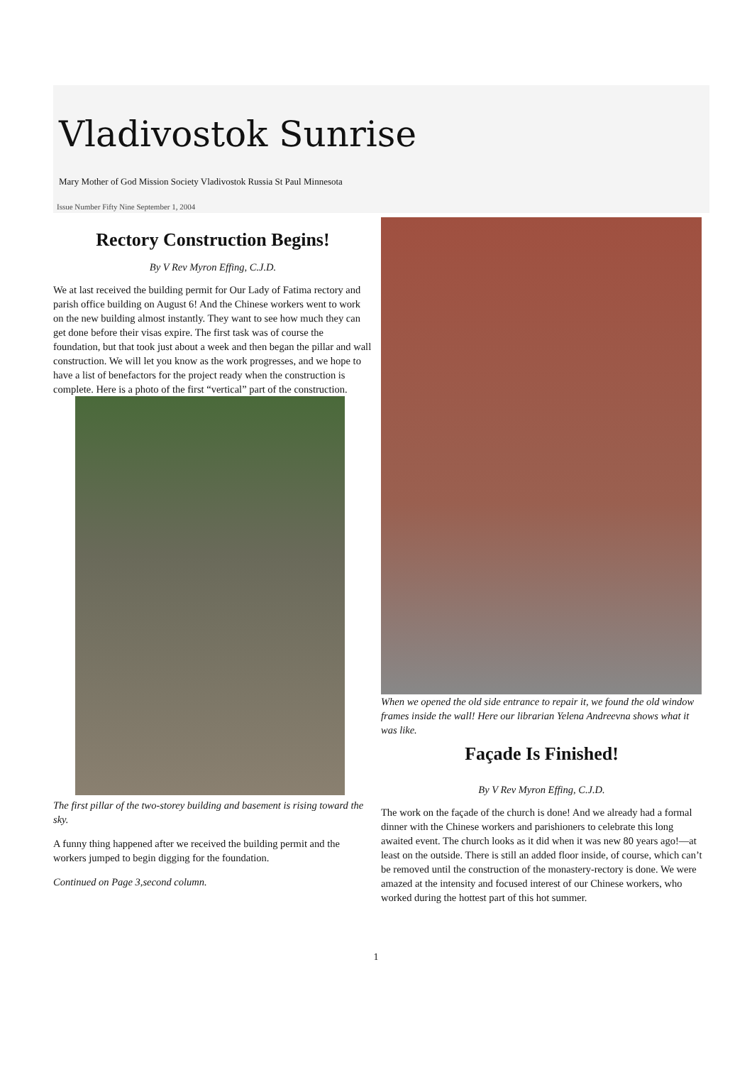Vladivostok Sunrise
Mary Mother of God Mission Society Vladivostok Russia St Paul Minnesota
Issue Number Fifty Nine September 1, 2004
Rectory Construction Begins!
By V Rev Myron Effing, C.J.D.
We at last received the building permit for Our Lady of Fatima rectory and parish office building on August 6! And the Chinese workers went to work on the new building almost instantly. They want to see how much they can get done before their visas expire. The first task was of course the foundation, but that took just about a week and then began the pillar and wall construction. We will let you know as the work progresses, and we hope to have a list of benefactors for the project ready when the construction is complete. Here is a photo of the first “vertical” part of the construction.
The first pillar of the two-storey building and basement is rising toward the sky.
A funny thing happened after we received the building permit and the workers jumped to begin digging for the foundation.
Continued on Page 3,second column.
When we opened the old side entrance to repair it, we found the old window frames inside the wall! Here our librarian Yelena Andreevna shows what it was like.
Façade Is Finished!
By V Rev Myron Effing, C.J.D.
The work on the façade of the church is done! And we already had a formal dinner with the Chinese workers and parishioners to celebrate this long awaited event. The church looks as it did when it was new 80 years ago!—at least on the outside. There is still an added floor inside, of course, which can’t be removed until the construction of the monastery-rectory is done. We were amazed at the intensity and focused interest of our Chinese workers, who worked during the hottest part of this hot summer.
1